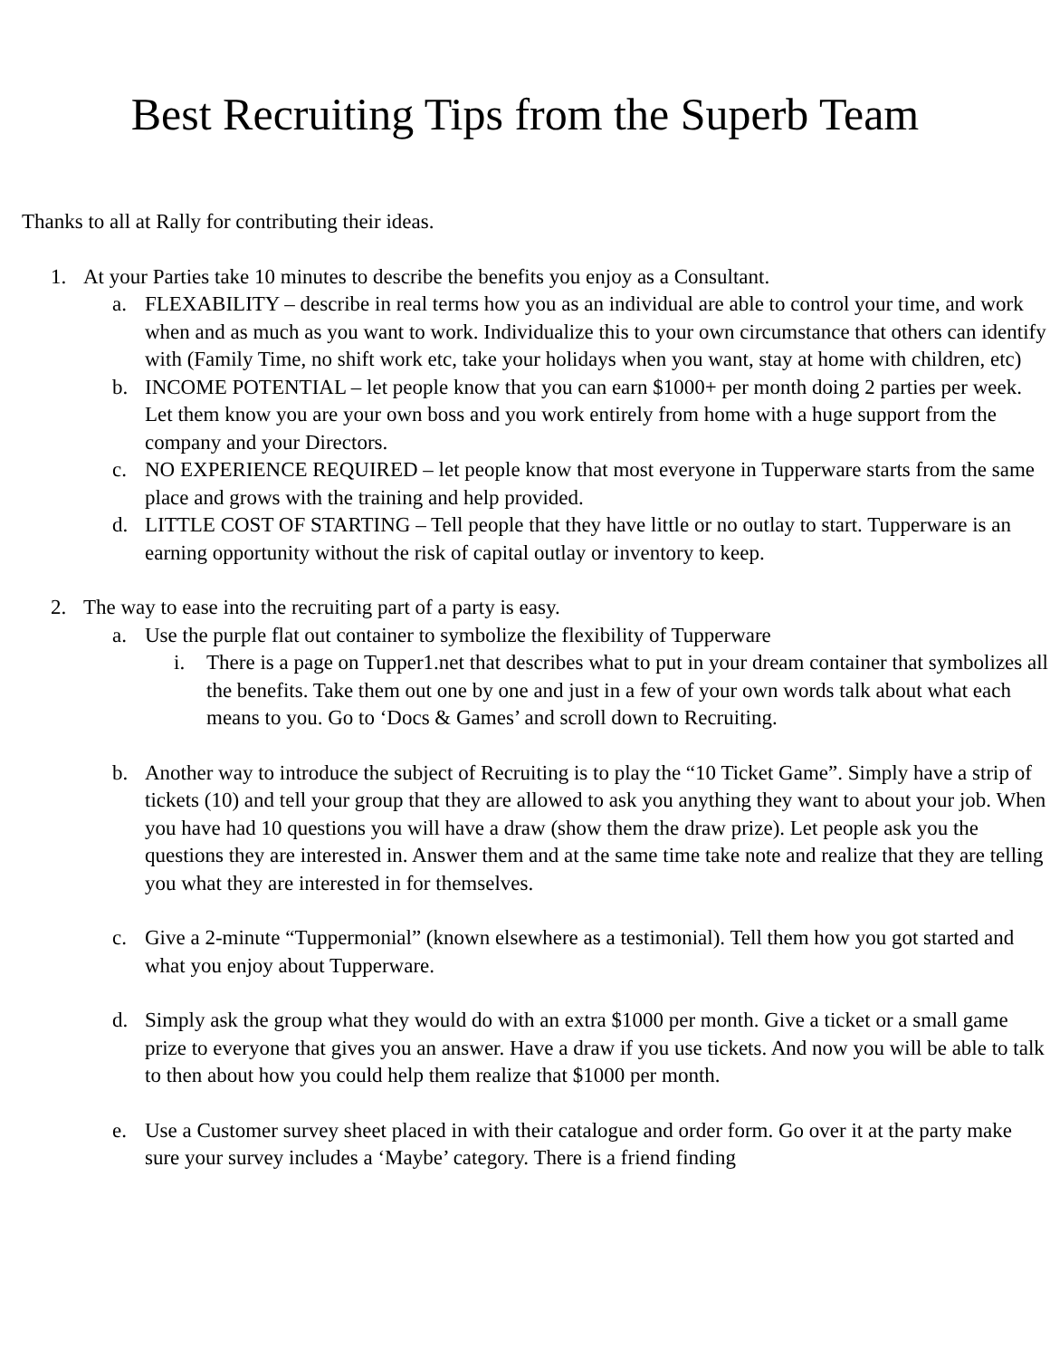Best Recruiting Tips from the Superb Team
Thanks to all at Rally for contributing their ideas.
1. At your Parties take 10 minutes to describe the benefits you enjoy as a Consultant.
a. FLEXABILITY – describe in real terms how you as an individual are able to control your time, and work when and as much as you want to work. Individualize this to your own circumstance that others can identify with (Family Time, no shift work etc, take your holidays when you want, stay at home with children, etc)
b. INCOME POTENTIAL – let people know that you can earn $1000+ per month doing 2 parties per week. Let them know you are your own boss and you work entirely from home with a huge support from the company and your Directors.
c. NO EXPERIENCE REQUIRED – let people know that most everyone in Tupperware starts from the same place and grows with the training and help provided.
d. LITTLE COST OF STARTING – Tell people that they have little or no outlay to start. Tupperware is an earning opportunity without the risk of capital outlay or inventory to keep.
2. The way to ease into the recruiting part of a party is easy.
a. Use the purple flat out container to symbolize the flexibility of Tupperware
i. There is a page on Tupper1.net that describes what to put in your dream container that symbolizes all the benefits. Take them out one by one and just in a few of your own words talk about what each means to you. Go to ‘Docs & Games’ and scroll down to Recruiting.
b. Another way to introduce the subject of Recruiting is to play the “10 Ticket Game”. Simply have a strip of tickets (10) and tell your group that they are allowed to ask you anything they want to about your job. When you have had 10 questions you will have a draw (show them the draw prize). Let people ask you the questions they are interested in. Answer them and at the same time take note and realize that they are telling you what they are interested in for themselves.
c. Give a 2-minute “Tuppermonial” (known elsewhere as a testimonial). Tell them how you got started and what you enjoy about Tupperware.
d. Simply ask the group what they would do with an extra $1000 per month. Give a ticket or a small game prize to everyone that gives you an answer. Have a draw if you use tickets. And now you will be able to talk to then about how you could help them realize that $1000 per month.
e. Use a Customer survey sheet placed in with their catalogue and order form. Go over it at the party make sure your survey includes a ‘Maybe’ category. There is a friend finding